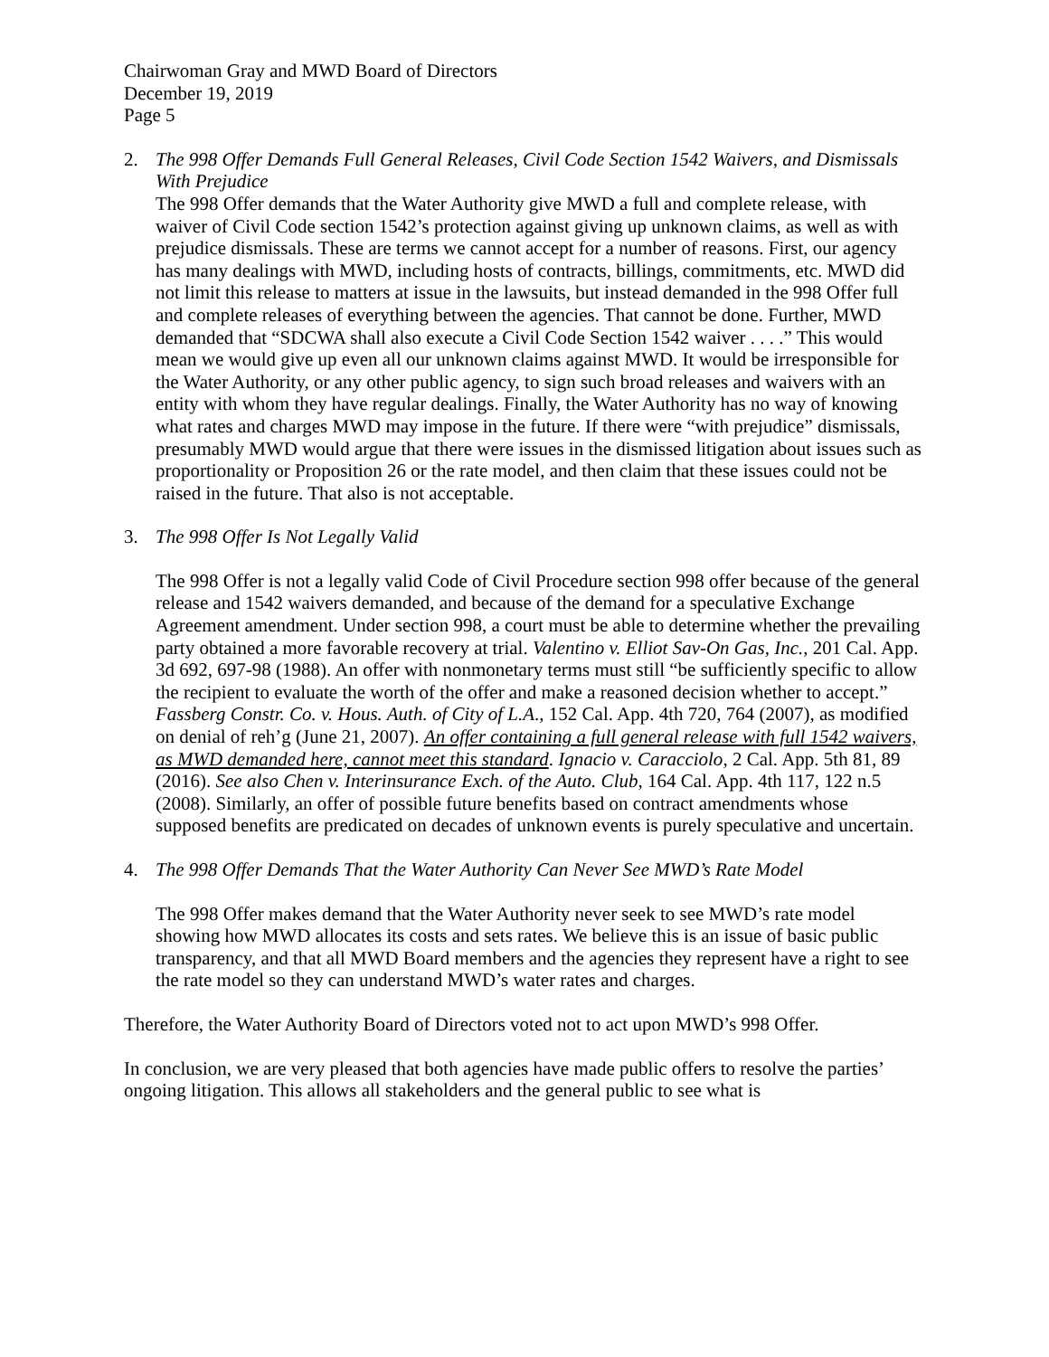Chairwoman Gray and MWD Board of Directors
December 19, 2019
Page 5
2. The 998 Offer Demands Full General Releases, Civil Code Section 1542 Waivers, and Dismissals With Prejudice
The 998 Offer demands that the Water Authority give MWD a full and complete release, with waiver of Civil Code section 1542’s protection against giving up unknown claims, as well as with prejudice dismissals. These are terms we cannot accept for a number of reasons. First, our agency has many dealings with MWD, including hosts of contracts, billings, commitments, etc. MWD did not limit this release to matters at issue in the lawsuits, but instead demanded in the 998 Offer full and complete releases of everything between the agencies. That cannot be done. Further, MWD demanded that “SDCWA shall also execute a Civil Code Section 1542 waiver . . . .” This would mean we would give up even all our unknown claims against MWD. It would be irresponsible for the Water Authority, or any other public agency, to sign such broad releases and waivers with an entity with whom they have regular dealings. Finally, the Water Authority has no way of knowing what rates and charges MWD may impose in the future. If there were “with prejudice” dismissals, presumably MWD would argue that there were issues in the dismissed litigation about issues such as proportionality or Proposition 26 or the rate model, and then claim that these issues could not be raised in the future. That also is not acceptable.
3. The 998 Offer Is Not Legally Valid
The 998 Offer is not a legally valid Code of Civil Procedure section 998 offer because of the general release and 1542 waivers demanded, and because of the demand for a speculative Exchange Agreement amendment. Under section 998, a court must be able to determine whether the prevailing party obtained a more favorable recovery at trial. Valentino v. Elliot Sav-On Gas, Inc., 201 Cal. App. 3d 692, 697-98 (1988). An offer with nonmonetary terms must still “be sufficiently specific to allow the recipient to evaluate the worth of the offer and make a reasoned decision whether to accept.” Fassberg Constr. Co. v. Hous. Auth. of City of L.A., 152 Cal. App. 4th 720, 764 (2007), as modified on denial of reh’g (June 21, 2007). An offer containing a full general release with full 1542 waivers, as MWD demanded here, cannot meet this standard. Ignacio v. Caracciolo, 2 Cal. App. 5th 81, 89 (2016). See also Chen v. Interinsurance Exch. of the Auto. Club, 164 Cal. App. 4th 117, 122 n.5 (2008). Similarly, an offer of possible future benefits based on contract amendments whose supposed benefits are predicated on decades of unknown events is purely speculative and uncertain.
4. The 998 Offer Demands That the Water Authority Can Never See MWD’s Rate Model
The 998 Offer makes demand that the Water Authority never seek to see MWD’s rate model showing how MWD allocates its costs and sets rates. We believe this is an issue of basic public transparency, and that all MWD Board members and the agencies they represent have a right to see the rate model so they can understand MWD’s water rates and charges.
Therefore, the Water Authority Board of Directors voted not to act upon MWD’s 998 Offer.
In conclusion, we are very pleased that both agencies have made public offers to resolve the parties’ ongoing litigation. This allows all stakeholders and the general public to see what is